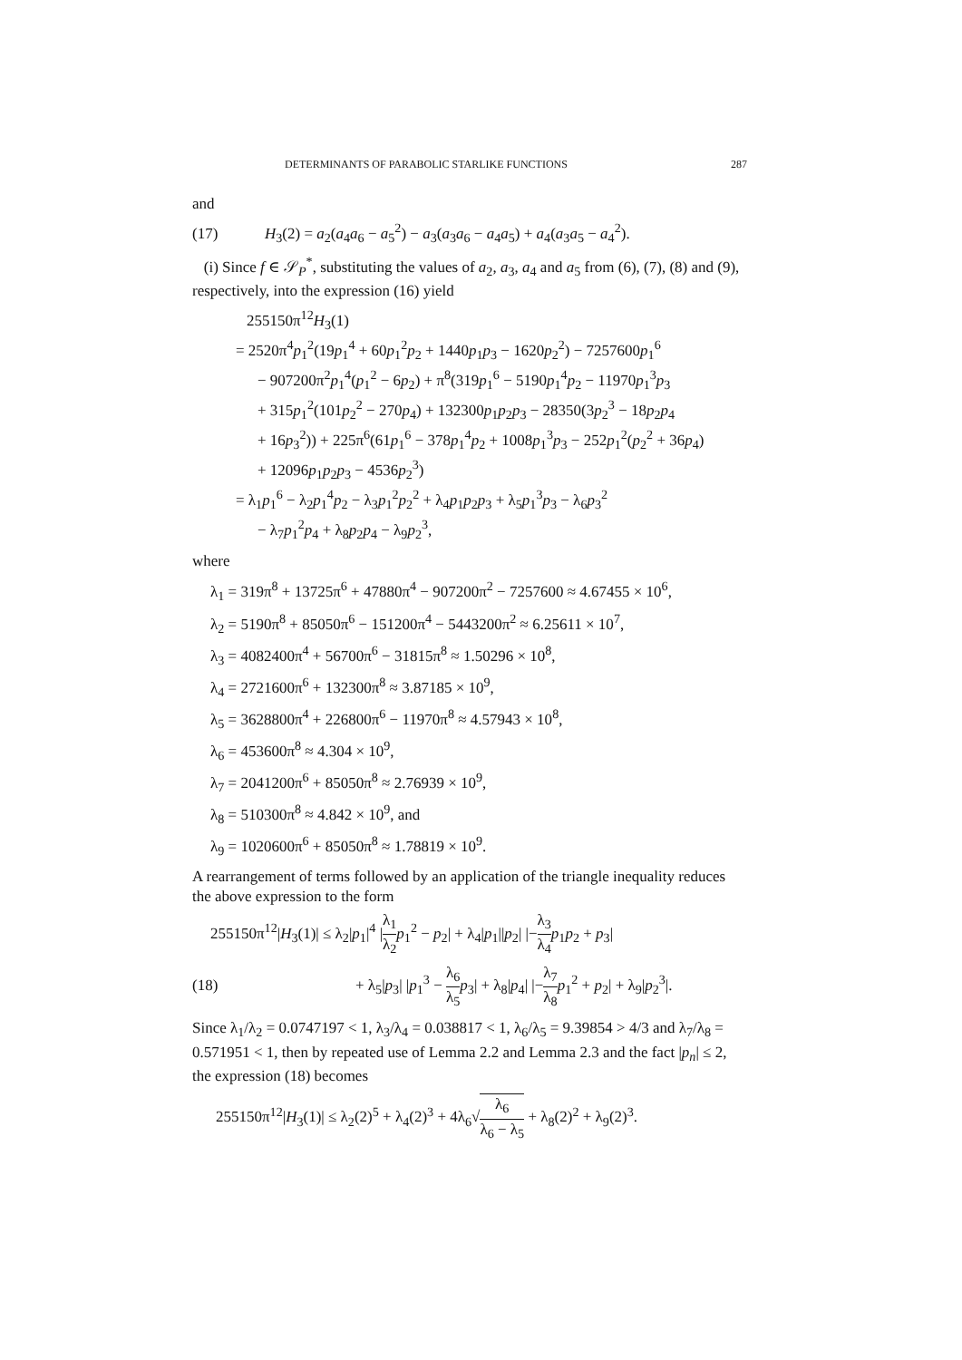DETERMINANTS OF PARABOLIC STARLIKE FUNCTIONS 287
and
(17) H<sub>3</sub>(2) = a<sub>2</sub>(a<sub>4</sub>a<sub>6</sub> − a<sub>5</sub><sup>2</sup>) − a<sub>3</sub>(a<sub>3</sub>a<sub>6</sub> − a<sub>4</sub>a<sub>5</sub>) + a<sub>4</sub>(a<sub>3</sub>a<sub>5</sub> − a<sub>4</sub><sup>2</sup>).
(i) Since f ∈ 𝒮<sub>P</sub><sup>*</sup>, substituting the values of a<sub>2</sub>, a<sub>3</sub>, a<sub>4</sub> and a<sub>5</sub> from (6), (7), (8) and (9), respectively, into the expression (16) yield
255150π<sup>12</sup>H<sub>3</sub>(1)
= 2520π<sup>4</sup>p<sub>1</sub><sup>2</sup>(19p<sub>1</sub><sup>4</sup> + 60p<sub>1</sub><sup>2</sup>p<sub>2</sub> + 1440p<sub>1</sub>p<sub>3</sub> − 1620p<sub>2</sub><sup>2</sup>) − 7257600p<sub>1</sub><sup>6</sup>
− 907200π<sup>2</sup>p<sub>1</sub><sup>4</sup>(p<sub>1</sub><sup>2</sup> − 6p<sub>2</sub>) + π<sup>8</sup>(319p<sub>1</sub><sup>6</sup> − 5190p<sub>1</sub><sup>4</sup>p<sub>2</sub> − 11970p<sub>1</sub><sup>3</sup>p<sub>3</sub>
+ 315p<sub>1</sub><sup>2</sup>(101p<sub>2</sub><sup>2</sup> − 270p<sub>4</sub>) + 132300p<sub>1</sub>p<sub>2</sub>p<sub>3</sub> − 28350(3p<sub>2</sub><sup>3</sup> − 18p<sub>2</sub>p<sub>4</sub>
+ 16p<sub>3</sub><sup>2</sup>)) + 225π<sup>6</sup>(61p<sub>1</sub><sup>6</sup> − 378p<sub>1</sub><sup>4</sup>p<sub>2</sub> + 1008p<sub>1</sub><sup>3</sup>p<sub>3</sub> − 252p<sub>1</sub><sup>2</sup>(p<sub>2</sub><sup>2</sup> + 36p<sub>4</sub>)
+ 12096p<sub>1</sub>p<sub>2</sub>p<sub>3</sub> − 4536p<sub>2</sub><sup>3</sup>)
= λ<sub>1</sub>p<sub>1</sub><sup>6</sup> − λ<sub>2</sub>p<sub>1</sub><sup>4</sup>p<sub>2</sub> − λ<sub>3</sub>p<sub>1</sub><sup>2</sup>p<sub>2</sub><sup>2</sup> + λ<sub>4</sub>p<sub>1</sub>p<sub>2</sub>p<sub>3</sub> + λ<sub>5</sub>p<sub>1</sub><sup>3</sup>p<sub>3</sub> − λ<sub>6</sub>p<sub>3</sub><sup>2</sup>
− λ<sub>7</sub>p<sub>1</sub><sup>2</sup>p<sub>4</sub> + λ<sub>8</sub>p<sub>2</sub>p<sub>4</sub> − λ<sub>9</sub>p<sub>2</sub><sup>3</sup>,
where
λ<sub>1</sub> = 319π<sup>8</sup> + 13725π<sup>6</sup> + 47880π<sup>4</sup> − 907200π<sup>2</sup> − 7257600 ≈ 4.67455 × 10<sup>6</sup>,
λ<sub>2</sub> = 5190π<sup>8</sup> + 85050π<sup>6</sup> − 151200π<sup>4</sup> − 5443200π<sup>2</sup> ≈ 6.25611 × 10<sup>7</sup>,
λ<sub>3</sub> = 4082400π<sup>4</sup> + 56700π<sup>6</sup> − 31815π<sup>8</sup> ≈ 1.50296 × 10<sup>8</sup>,
λ<sub>4</sub> = 2721600π<sup>6</sup> + 132300π<sup>8</sup> ≈ 3.87185 × 10<sup>9</sup>,
λ<sub>5</sub> = 3628800π<sup>4</sup> + 226800π<sup>6</sup> − 11970π<sup>8</sup> ≈ 4.57943 × 10<sup>8</sup>,
λ<sub>6</sub> = 453600π<sup>8</sup> ≈ 4.304 × 10<sup>9</sup>,
λ<sub>7</sub> = 2041200π<sup>6</sup> + 85050π<sup>8</sup> ≈ 2.76939 × 10<sup>9</sup>,
λ<sub>8</sub> = 510300π<sup>8</sup> ≈ 4.842 × 10<sup>9</sup>, and
λ<sub>9</sub> = 1020600π<sup>6</sup> + 85050π<sup>8</sup> ≈ 1.78819 × 10<sup>9</sup>.
A rearrangement of terms followed by an application of the triangle inequality reduces the above expression to the form
255150π<sup>12</sup>|H<sub>3</sub>(1)| ≤ λ<sub>2</sub>|p<sub>1</sub>|<sup>4</sup> |λ<sub>1</sub> λ<sub>2</sub> p<sub>1</sub><sup>2</sup> − p<sub>2</sub>| + λ<sub>4</sub>|p<sub>1</sub>||p<sub>2</sub>| |−λ<sub>3</sub> λ<sub>4</sub> p<sub>1</sub>p<sub>2</sub> + p<sub>3</sub>|
(18) + λ<sub>5</sub>|p<sub>3</sub>| |p<sub>1</sub><sup>3</sup> − λ<sub>6</sub> λ<sub>5</sub> p<sub>3</sub>| + λ<sub>8</sub>|p<sub>4</sub>| |−λ<sub>7</sub> λ<sub>8</sub> p<sub>1</sub><sup>2</sup> + p<sub>2</sub>| + λ<sub>9</sub>|p<sub>2</sub><sup>3</sup>|.
Since λ<sub>1</sub>/λ<sub>2</sub> = 0.0747197 < 1, λ<sub>3</sub>/λ<sub>4</sub> = 0.038817 < 1, λ<sub>6</sub>/λ<sub>5</sub> = 9.39854 > 4/3 and λ<sub>7</sub>/λ<sub>8</sub> = 0.571951 < 1, then by repeated use of Lemma 2.2 and Lemma 2.3 and the fact |p<sub>n</sub>| ≤ 2, the expression (18) becomes
255150π<sup>12</sup>|H<sub>3</sub>(1)| ≤ λ<sub>2</sub>(2)<sup>5</sup> + λ<sub>4</sub>(2)<sup>3</sup> + 4λ<sub>6</sub>√λ<sub>6</sub> λ<sub>6</sub> − λ<sub>5</sub> + λ<sub>8</sub>(2)<sup>2</sup> + λ<sub>9</sub>(2)<sup>3</sup>.